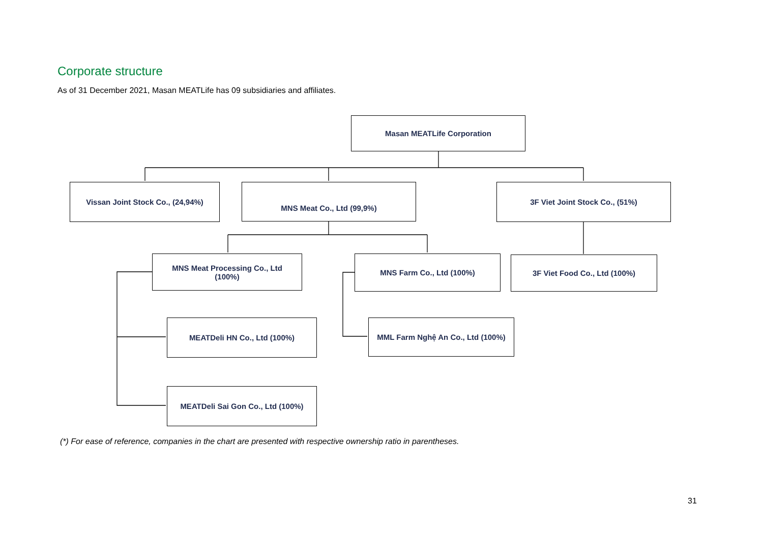Corporate structure
As of 31 December 2021, Masan MEATLife has 09 subsidiaries and affiliates.
Masan MEATLife Corporation
Vissan Joint Stock Co., (24,94%) MNS Meat Co., Ltd (99,9%) 3F Viet Joint Stock Co., (51%)
MNS Meat Processing Co., Ltd
(100%)
MNS Farm Co., Ltd (100%) 3F Viet Food Co., Ltd (100%)
MEATDeli HN Co., Ltd (100%)
MML Farm Nghệ An Co., Ltd (100%)
MEATDeli Sai Gon Co., Ltd (100%)
(*) For ease of reference, companies in the chart are presented with respective ownership ratio in parentheses.
31